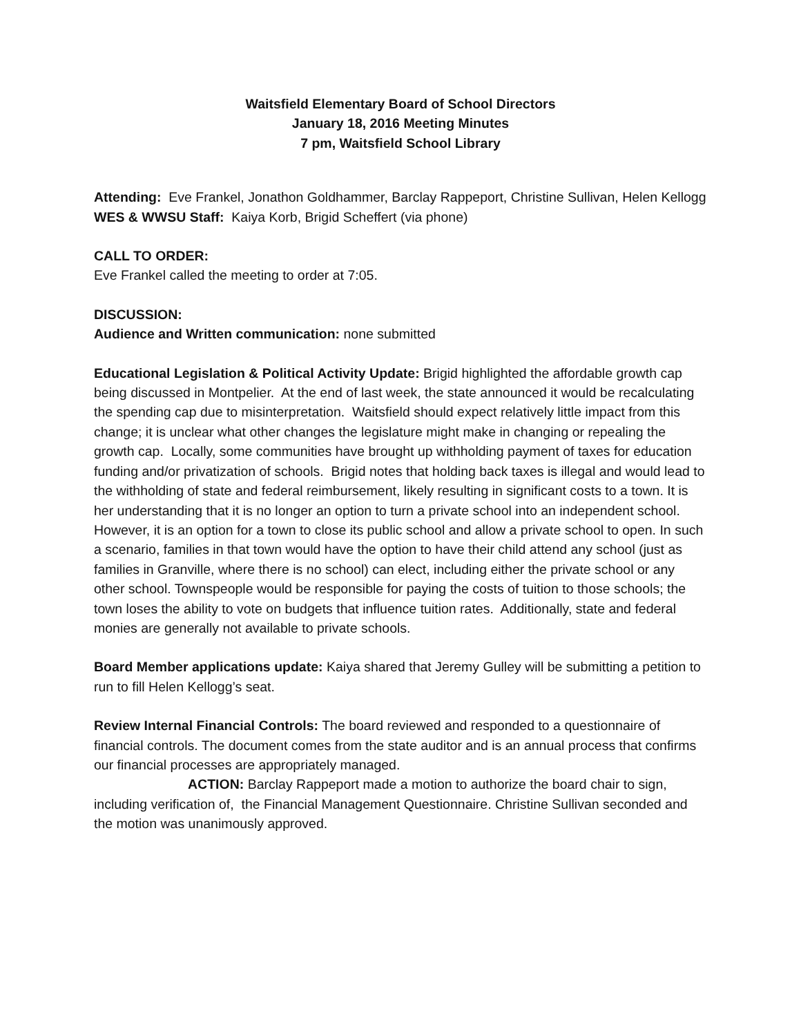Waitsfield Elementary Board of School Directors
January 18, 2016 Meeting Minutes
7 pm, Waitsfield School Library
Attending: Eve Frankel, Jonathon Goldhammer, Barclay Rappeport, Christine Sullivan, Helen Kellogg
WES & WWSU Staff: Kaiya Korb, Brigid Scheffert (via phone)
CALL TO ORDER:
Eve Frankel called the meeting to order at 7:05.
DISCUSSION:
Audience and Written communication: none submitted
Educational Legislation & Political Activity Update: Brigid highlighted the affordable growth cap being discussed in Montpelier. At the end of last week, the state announced it would be recalculating the spending cap due to misinterpretation. Waitsfield should expect relatively little impact from this change; it is unclear what other changes the legislature might make in changing or repealing the growth cap. Locally, some communities have brought up withholding payment of taxes for education funding and/or privatization of schools. Brigid notes that holding back taxes is illegal and would lead to the withholding of state and federal reimbursement, likely resulting in significant costs to a town. It is her understanding that it is no longer an option to turn a private school into an independent school. However, it is an option for a town to close its public school and allow a private school to open. In such a scenario, families in that town would have the option to have their child attend any school (just as families in Granville, where there is no school) can elect, including either the private school or any other school. Townspeople would be responsible for paying the costs of tuition to those schools; the town loses the ability to vote on budgets that influence tuition rates. Additionally, state and federal monies are generally not available to private schools.
Board Member applications update: Kaiya shared that Jeremy Gulley will be submitting a petition to run to fill Helen Kellogg’s seat.
Review Internal Financial Controls: The board reviewed and responded to a questionnaire of financial controls. The document comes from the state auditor and is an annual process that confirms our financial processes are appropriately managed.
ACTION: Barclay Rappeport made a motion to authorize the board chair to sign, including verification of, the Financial Management Questionnaire. Christine Sullivan seconded and the motion was unanimously approved.